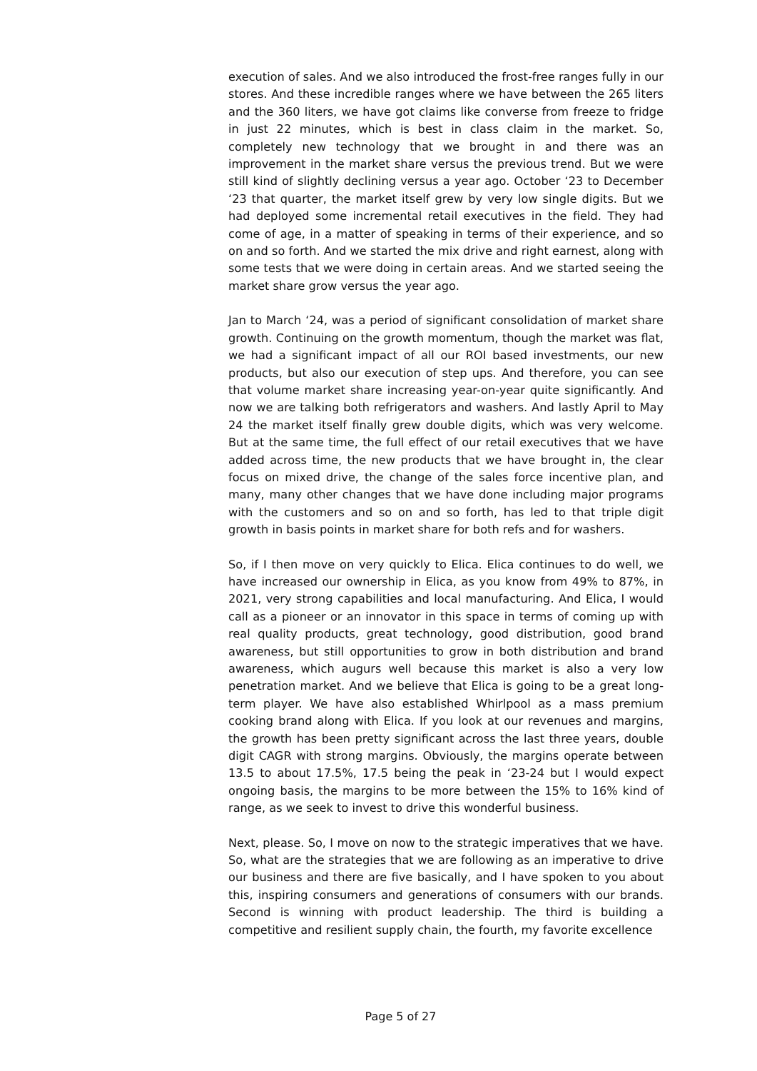execution of sales. And we also introduced the frost-free ranges fully in our stores. And these incredible ranges where we have between the 265 liters and the 360 liters, we have got claims like converse from freeze to fridge in just 22 minutes, which is best in class claim in the market. So, completely new technology that we brought in and there was an improvement in the market share versus the previous trend. But we were still kind of slightly declining versus a year ago. October ‘23 to December ‘23 that quarter, the market itself grew by very low single digits. But we had deployed some incremental retail executives in the field. They had come of age, in a matter of speaking in terms of their experience, and so on and so forth. And we started the mix drive and right earnest, along with some tests that we were doing in certain areas. And we started seeing the market share grow versus the year ago.
Jan to March ‘24, was a period of significant consolidation of market share growth. Continuing on the growth momentum, though the market was flat, we had a significant impact of all our ROI based investments, our new products, but also our execution of step ups. And therefore, you can see that volume market share increasing year-on-year quite significantly. And now we are talking both refrigerators and washers. And lastly April to May 24 the market itself finally grew double digits, which was very welcome. But at the same time, the full effect of our retail executives that we have added across time, the new products that we have brought in, the clear focus on mixed drive, the change of the sales force incentive plan, and many, many other changes that we have done including major programs with the customers and so on and so forth, has led to that triple digit growth in basis points in market share for both refs and for washers.
So, if I then move on very quickly to Elica. Elica continues to do well, we have increased our ownership in Elica, as you know from 49% to 87%, in 2021, very strong capabilities and local manufacturing. And Elica, I would call as a pioneer or an innovator in this space in terms of coming up with real quality products, great technology, good distribution, good brand awareness, but still opportunities to grow in both distribution and brand awareness, which augurs well because this market is also a very low penetration market. And we believe that Elica is going to be a great long-term player. We have also established Whirlpool as a mass premium cooking brand along with Elica. If you look at our revenues and margins, the growth has been pretty significant across the last three years, double digit CAGR with strong margins. Obviously, the margins operate between 13.5 to about 17.5%, 17.5 being the peak in ‘23-24 but I would expect ongoing basis, the margins to be more between the 15% to 16% kind of range, as we seek to invest to drive this wonderful business.
Next, please. So, I move on now to the strategic imperatives that we have. So, what are the strategies that we are following as an imperative to drive our business and there are five basically, and I have spoken to you about this, inspiring consumers and generations of consumers with our brands. Second is winning with product leadership. The third is building a competitive and resilient supply chain, the fourth, my favorite excellence
Page 5 of 27